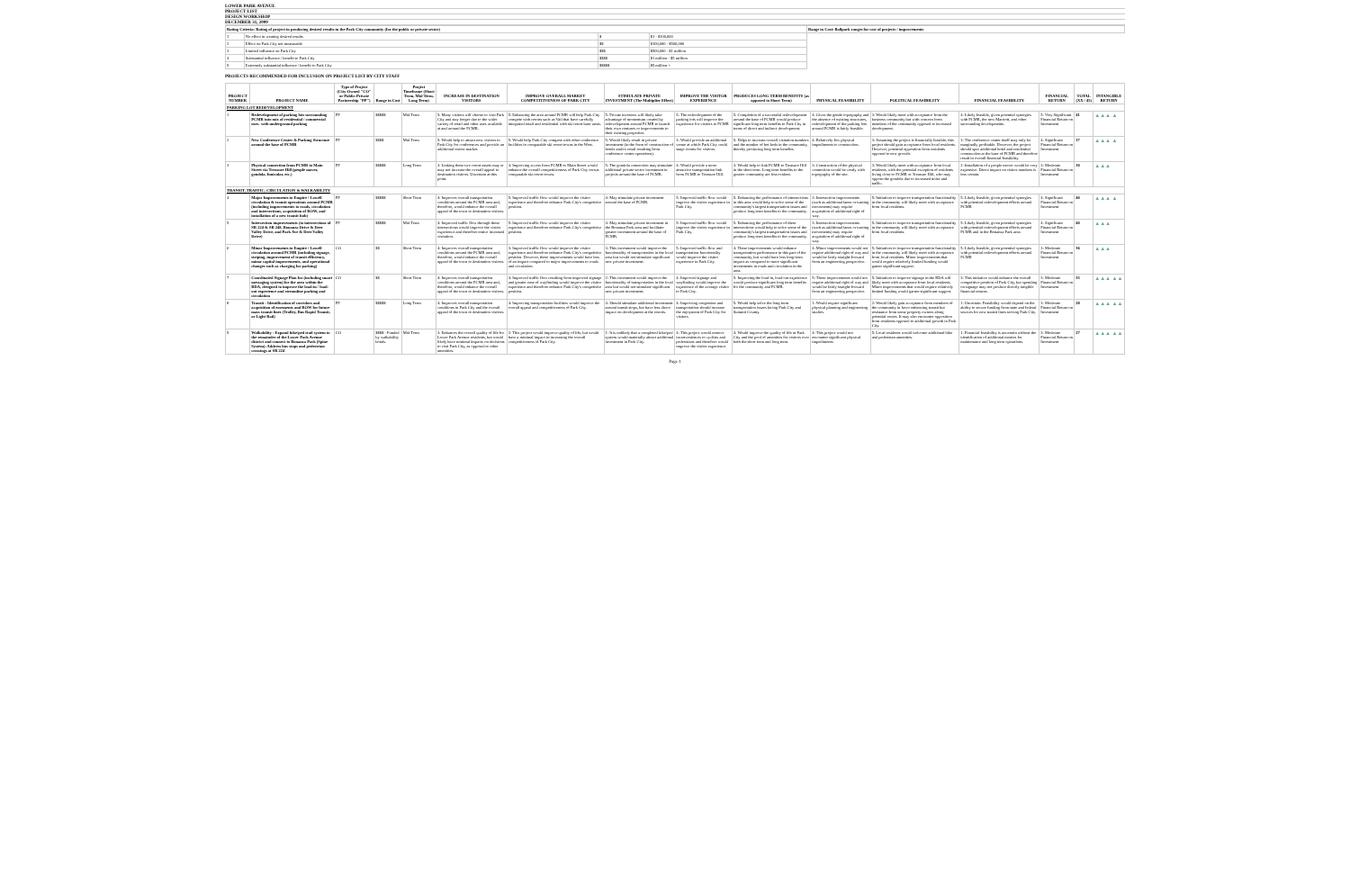LOWER PARK AVENUE
PROJECT LIST
DESIGN WORKSHOP
DECEMBER 31, 2009
| Rating Criteria: Rating of project in producing desired results in the Park City community (for the public or private sector) | | | | Range in Cost: Ballpark ranges for cost of projects / improvements |
| 1 | No effect in creating desired results | $ | $1 - $100,000 | |
| 2 | Effect on Park City not measurable | $$ | $100,000 - $500,000 | |
| 3 | Limited influence on Park City | $$$ | $500,000 - $1 million | |
| 4 | Substantial influence / benefit to Park City | $$$$ | $1 million - $5 million | |
| 5 | Extremely substantial influence / benefit to Park City | $$$$$ | $5 million + | |
PROJECTS RECOMMENDED FOR INCLUSION ON PROJECT LIST BY CITY STAFF
| PROJECT NUMBER | PROJECT NAME | Type of Project (City-Owned "CO" or Public-Private Partnership "PP") | Range in Cost | Project Timeframe (Short Term, Mid Term, Long Term) | INCREASE IN DESTINATION VISITORS | IMPROVE OVERALL MARKET COMPETITIVENESS OF PARK CITY | STIMULATE PRIVATE INVESTMENT (The Multiplier Effect) | IMPROVE THE VISITOR EXPERIENCE | PRODUCES LONG TERM BENEFITS (as opposed to Short Term) | PHYSICAL FEASIBILITY | POLITICAL FEASIBILITY | FINANCIAL FEASIBILITY | FINANCIAL RETURN | TOTAL (XX / 45) | INTANGIBLE RETURN |
| --- | --- | --- | --- | --- | --- | --- | --- | --- | --- | --- | --- | --- | --- | --- | --- |
| PARKING LOT REDEVELOPMENT | | | | | | | | | | | | | | | |
| 1 | Redevelopment of parking lots surrounding PCMR into mix of residential / commercial uses- with underground parking | PP | $$$$$ | Mid Term | 5: Many visitors will choose to visit Park City and stay longer due to the wider variety of retail and other uses available at and around the PCMR. | 5: Enhancing the area around PCMR will help Park City compete with resorts such as Vail that have carefully integrated retail and residential with ski resort base areas. | 5: Private investors will likely take advantage of momentum created by redevelopment around PCMR to launch their own ventures or improvements to their existing properties. | 5: The redevelopment of the parking lots will improve the experience for visitors to PCMR | 5: Completion of a successful redevelopment around the base of PCMR would produce significant long term benefits to Park City in terms of direct and indirect development. | 4: Gives the gentle topography and the absence of existing structures, redevelopment of the parking lots around PCMR is fairly feasible. | 3: Would likely meet with acceptance from the business community but with concern from members of the community opposed to increased development. | 4: Likely feasible, given potential synergies with PCMR, the new Marriott, and other surrounding developments. | 5: Very Significant Financial Return on Investment | 41 | ▲▲▲ ▲ |
| 2 | New Conference Center & Parking Structure around the base of PCMR | PP | $$$$ | Mid Term | 5: Would help to attract new visitors to Park City for conferences and provide an additional visitor market. | 5: Would help Park City compete with other conference facilities in comparable ski resort towns in the West. | 5: Would likely result in private investment (in the form of construction of hotels and/or retail resulting from conference center operations). | 3: Would provide an additional venue at which Park City could stage events for visitors. | 5: Helps to increase overall visitation numbers and the number of hot beds in the community, thereby producing long term benefits. | 4: Relatively few physical impediments to construction. | 3: Assuming the project is financially feasible, this project should gain acceptance from local residents. However, potential opposition from residents opposed to new growth. | 3: The conference center itself may only be marginally profitable. However, the project should spur additional hotel and residential construction at the base of PCMR and therefore result in overall financial feasibility. | 4: Significant Financial Return on Investment | 37 | ▲▲▲ ▲ |
| 3 | Physical connection from PCMR to Main Street via Treasure Hill (people mover, gondola, funicular, etc.) | PP | $$$$$ | Long Term | 3: Linking these two resort assets may or may not increase the overall appeal to destination visitors. Uncertain at this point. | 4: Improving access from PCMR to Main Street would enhance the overall competitiveness of Park City versus comparable ski resort towns. | 5: The gondola connection may stimulate additional private sector investment in projects around the base of PCMR. | 4: Would provide a more attractive transportation link from PCMR to Treasure Hill. | 3: Would help to link PCMR to Treasure Hill in the short term. Long term benefits to the greater community are less evident. | 3: Construction of the physical connection would be costly with topography of the site. | 3: Would likely meet with acceptance from local residents, with the potential exception of residents living close to PCMR or Treasure Hill, who may oppose the gondola due to increased noise and traffic. | 2: Installation of a people mover would be very expensive. Direct impact on visitor numbers is less certain. | 3: Moderate Financial Return on Investment | 30 | ▲▲▲ |
| TRANSIT, TRAFFIC, CIRCULATION & WALKABILITY | | | | | | | | | | | | | | | |
| 4 | Major Improvements to Empire / Lowell circulation & transit operations around PCMR (including improvements to roads, circulation and intersections, acquisition of ROW, and installation of a new transit hub) | PP | $$$$$ | Short Term | 4: Improves overall transportation conditions around the PCMR area and, therefore, would enhance the overall appeal of the town to destination visitors. | 5: Improved traffic flow would improve the visitor experience and therefore enhance Park City's competitive position. | 4: May stimulate private investment around the base of PCMR. | 5: Improved traffic flow would improve the visitor experience in Park City. | 5: Enhancing the performance of intersections in this area would help to solve some of the community's largest transportation issues and produce long term benefits to the community. | 3: Intersection improvements (such as additional lanes or turning movements) may require acquisition of additional right of way. | 5: Initiatives to improve transportation functionality in the community will likely meet with acceptance from local residents. | 5: Likely feasible, given potential synergies with potential redevelopment efforts around PCMR | 4: Significant Financial Return on Investment | 40 | ▲▲▲ ▲ |
| 5 | Intersection improvements (to intersections of SR 224 & SR 248, Bonanza Drive & Deer Valley Drive, and Park Ave & Deer Valley Drive) | PP | $$$$$ | Mid Term | 4: Improved traffic flow through these intersections would improve the visitor experience and therefore entice increased visitation. | 5: Improved traffic flow would improve the visitor experience and therefore enhance Park City's competitive position. | 4: May stimulate private investment in the Bonanza Park area and facilitate greater investment around the base of PCMR. | 5: Improved traffic flow would improve the visitor experience in Park City. | 5: Enhancing the performance of these intersections would help to solve some of the community's largest transportation issues and produce long term benefits to the community. | 3: Intersection improvements (such as additional lanes or turning movements) may require acquisition of additional right of way. | 5: Initiatives to improve transportation functionality in the community will likely meet with acceptance from local residents. | 5: Likely feasible, given potential synergies with potential redevelopment efforts around PCMR and in the Bonanza Park area. | 4: Significant Financial Return on Investment | 40 | ▲▲▲ |
| 6 | Minor Improvements to Empire / Lowell circulation around PCMR (including signage, striping, improvement of transit efficiency, minor capital improvements, and operational changes such as charging for parking) | CO | $$ | Short Term | 4: Improves overall transportation conditions around the PCMR area and, therefore, would enhance the overall appeal of the town to destination visitors. | 3: Improved traffic flow would improve the visitor experience and therefore enhance Park City's competitive position. However, these improvements would have less of an impact compared to major improvements to roads and circulation. | 3: This investment would improve the functionality of transportation in the local area but would not stimulate significant new private investment. | 5: Improved traffic flow and transportation functionality would improve the visitor experience in Park City. | 4: These improvements would enhance transportation performance in this part of the community, but would have less long-term impact as compared to more significant investments in roads and circulation in the area. | 4: Minor improvements would not require additional right of way and would be fairly straight-forward from an engineering perspective. | 5: Initiatives to improve transportation functionality in the community will likely meet with acceptance from local residents. Minor improvements that would require relatively limited funding would garner significant support. | 5: Likely feasible, given potential synergies with potential redevelopment efforts around PCMR | 3: Moderate Financial Return on Investment | 36 | ▲▲▲ |
| 7 | Coordinated Signage Plan for (including smart messaging system) for the area within the RDA, designed to improve the load-in / load-out experience and streamline parking and circulation | CO | $$ | Short Term | 4: Improves overall transportation conditions around the PCMR area and, therefore, would enhance the overall appeal of the town to destination visitors. | 4: Improved traffic flow resulting from improved signage and greater ease of wayfinding would improve the visitor experience and therefore enhance Park City's competitive position. | 2: This investment would improve the functionality of transportation in the local area but would not stimulate significant new private investment. | 4: Improved signage and wayfinding would improve the experience of the average visitor to Park City. | 5: Improving the load-in, load-out experience would produce significant long term benefits for the community and PCMR. | 5: These improvements would not require additional right of way and would be fairly straight-forward from an engineering perspective. | 5: Initiatives to improve signage in the RDA will likely meet with acceptance from local residents. Minor improvements that would require relatively limited funding would garner significant support. | 3: This initiative would enhance the overall competitive position of Park City, but spending on signage may not produce directly tangible financial returns. | 3: Moderate Financial Return on Investment | 35 | ▲▲▲ ▲▲ |
| 8 | Transit - Identification of corridors and acquisition of easements and ROW for future mass transit lines (Trolley, Bus Rapid Transit, or Light Rail) | PP | $$$$$ | Long Term | 4: Improves overall transportation conditions in Park City and the overall appeal of the town to destination visitors. | 4: Improving transportation facilities would improve the overall appeal and competitiveness of Park City. | 4: Should stimulate additional investment around transit stops, but have less direct impact on development at the resorts. | 4: Improving congestion and transportation should increase the enjoyment of Park City for visitors. | 5: Would help solve the long-term transportation issues facing Park City and Summit County. | 1: Would require significant physical planning and engineering studies. | 2: Would likely gain acceptance from members of the community in favor enhancing transit but resistance from some property owners along potential routes. It may also encounter opposition from residents opposed to additional growth in Park City. | 1: Uncertain. Feasibility would depend on the ability to secure funding from state and federal sources for new transit lines serving Park City. | 3: Moderate Financial Return on Investment | 28 | ▲▲▲ ▲▲ |
| 9 | Walkability - Expand bike/ped trail system to the remainder of the Lower Park Avenue district and connect to Bonanza Park (Spine System). Address bus stops and pedestrian crossings at SR 224 | CO | $$$$ - Funded by walkability bonds. | Mid Term | 3: Enhances the overall quality of life for Lower Park Avenue residents, but would likely have minimal impacts on decisions to visit Park City, as opposed to other amenities. | 2: This project would improve quality of life, but would have a minimal impact in increasing the overall competitiveness of Park City. | 1: It is unlikely that a completed bike/ped system would materially attract additional investment in Park City. | 4: This project would remove inconveniences to cyclists and pedestrians and therefore would improve the visitor experience. | 4: Would improve the quality of life in Park City and the pool of amenities for visitors over both the short term and long term. | 4: This project would not encounter significant physical impediments. | 5: Local residents would welcome additional bike and pedestrian amenities. | 1: Financial feasibility is uncertain without the identification of additional monies for maintenance and long term operations. | 3: Moderate Financial Return on Investment | 27 | ▲▲▲ ▲▲ |
Page 1